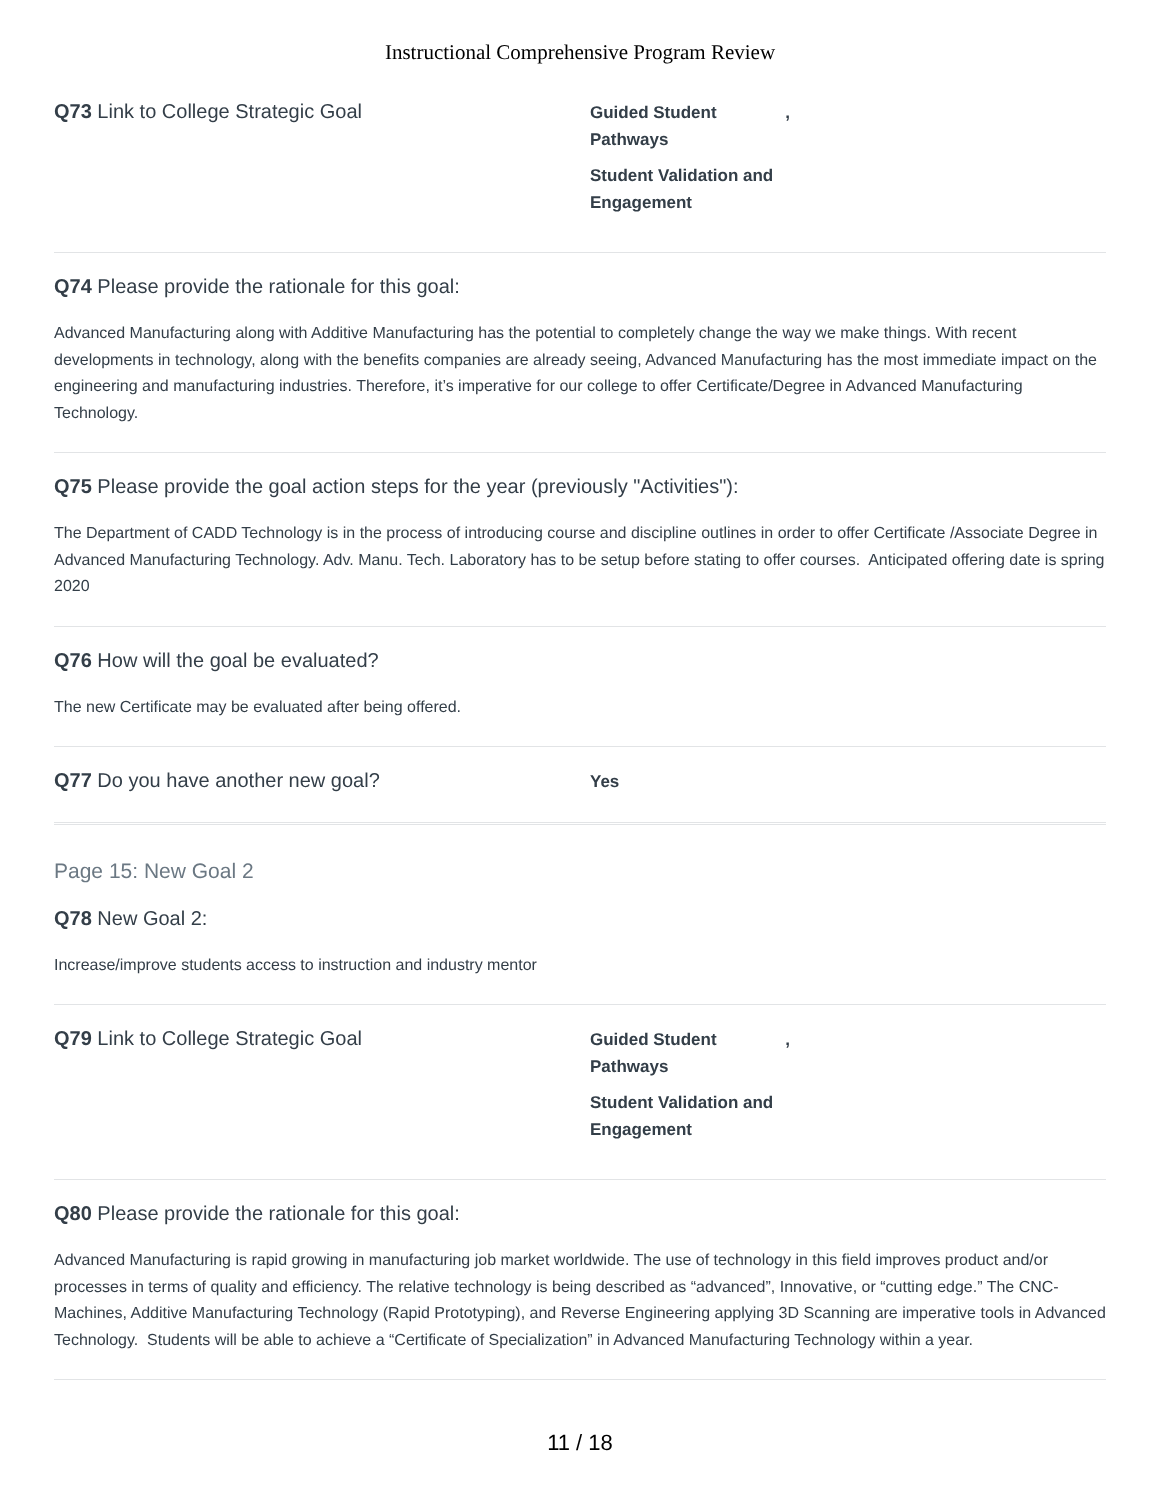Instructional Comprehensive Program Review
Q73 Link to College Strategic Goal
Guided Student ,
Pathways
Student Validation and Engagement
Q74 Please provide the rationale for this goal:
Advanced Manufacturing along with Additive Manufacturing has the potential to completely change the way we make things. With recent developments in technology, along with the benefits companies are already seeing, Advanced Manufacturing has the most immediate impact on the engineering and manufacturing industries. Therefore, it’s imperative for our college to offer Certificate/Degree in Advanced Manufacturing Technology.
Q75 Please provide the goal action steps for the year (previously "Activities"):
The Department of CADD Technology is in the process of introducing course and discipline outlines in order to offer Certificate /Associate Degree in Advanced Manufacturing Technology. Adv. Manu. Tech. Laboratory has to be setup before stating to offer courses. Anticipated offering date is spring 2020
Q76 How will the goal be evaluated?
The new Certificate may be evaluated after being offered.
Q77 Do you have another new goal?
Yes
Page 15: New Goal 2
Q78 New Goal 2:
Increase/improve students access to instruction and industry mentor
Q79 Link to College Strategic Goal
Guided Student ,
Pathways
Student Validation and Engagement
Q80 Please provide the rationale for this goal:
Advanced Manufacturing is rapid growing in manufacturing job market worldwide. The use of technology in this field improves product and/or processes in terms of quality and efficiency. The relative technology is being described as “advanced”, Innovative, or “cutting edge.” The CNC-Machines, Additive Manufacturing Technology (Rapid Prototyping), and Reverse Engineering applying 3D Scanning are imperative tools in Advanced Technology. Students will be able to achieve a “Certificate of Specialization” in Advanced Manufacturing Technology within a year.
11 / 18